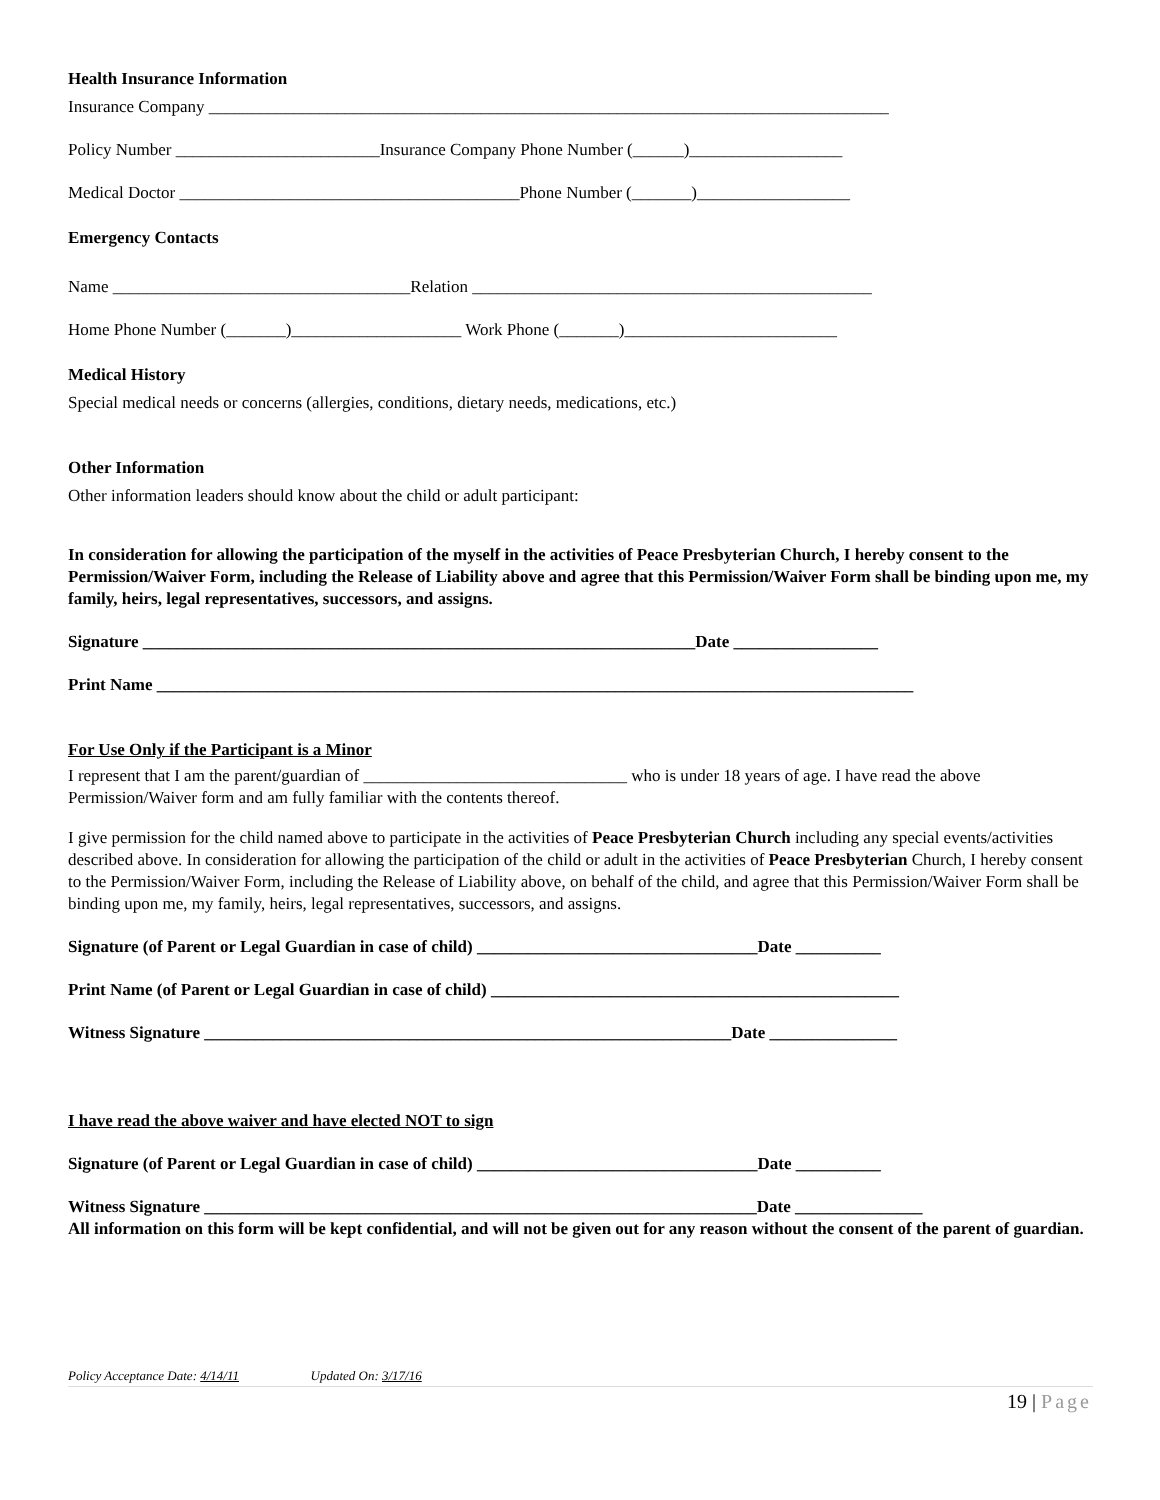Health Insurance Information
Insurance Company ________________________________________________________________________________
Policy Number ________________________Insurance Company Phone Number (______)__________________
Medical Doctor ________________________________________Phone Number (_______)__________________
Emergency Contacts
Name ___________________________________Relation _______________________________________________
Home Phone Number (_______)____________________ Work Phone (_______)_________________________
Medical History
Special medical needs or concerns (allergies, conditions, dietary needs, medications, etc.)
Other Information
Other information leaders should know about the child or adult participant:
In consideration for allowing the participation of the myself in the activities of Peace Presbyterian Church, I hereby consent to the Permission/Waiver Form, including the Release of Liability above and agree that this Permission/Waiver Form shall be binding upon me, my family, heirs, legal representatives, successors, and assigns.
Signature _________________________________________________________________Date _________________
Print Name _________________________________________________________________________________________
For Use Only if the Participant is a Minor
I represent that I am the parent/guardian of _______________________________ who is under 18 years of age. I have read the above Permission/Waiver form and am fully familiar with the contents thereof.
I give permission for the child named above to participate in the activities of Peace Presbyterian Church including any special events/activities described above. In consideration for allowing the participation of the child or adult in the activities of Peace Presbyterian Church, I hereby consent to the Permission/Waiver Form, including the Release of Liability above, on behalf of the child, and agree that this Permission/Waiver Form shall be binding upon me, my family, heirs, legal representatives, successors, and assigns.
Signature (of Parent or Legal Guardian in case of child) _________________________________Date __________
Print Name (of Parent or Legal Guardian in case of child) ________________________________________________
Witness Signature ______________________________________________________________Date _______________
I have read the above waiver and have elected NOT to sign
Signature (of Parent or Legal Guardian in case of child) _________________________________Date __________
Witness Signature _________________________________________________________________Date _______________
All information on this form will be kept confidential, and will not be given out for any reason without the consent of the parent of guardian.
Policy Acceptance Date: 4/14/11 Updated On: 3/17/16
19 | Page